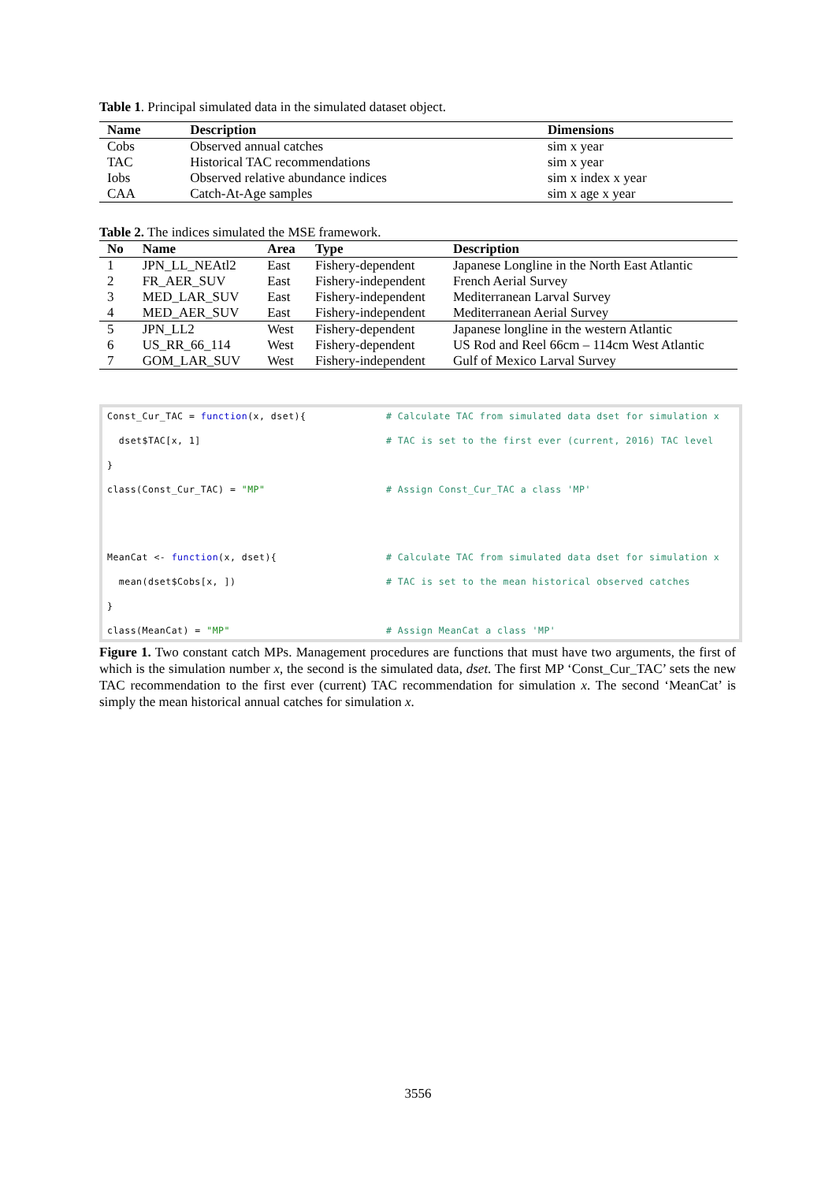Table 1. Principal simulated data in the simulated dataset object.
| Name | Description | Dimensions |
| --- | --- | --- |
| Cobs | Observed annual catches | sim x year |
| TAC | Historical TAC recommendations | sim x year |
| Iobs | Observed relative abundance indices | sim x index x year |
| CAA | Catch-At-Age samples | sim x age x year |
Table 2. The indices simulated the MSE framework.
| No | Name | Area | Type | Description |
| --- | --- | --- | --- | --- |
| 1 | JPN_LL_NEAtl2 | East | Fishery-dependent | Japanese Longline in the North East Atlantic |
| 2 | FR_AER_SUV | East | Fishery-independent | French Aerial Survey |
| 3 | MED_LAR_SUV | East | Fishery-independent | Mediterranean Larval Survey |
| 4 | MED_AER_SUV | East | Fishery-independent | Mediterranean Aerial Survey |
| 5 | JPN_LL2 | West | Fishery-dependent | Japanese longline in the western Atlantic |
| 6 | US_RR_66_114 | West | Fishery-dependent | US Rod and Reel 66cm – 114cm West Atlantic |
| 7 | GOM_LAR_SUV | West | Fishery-independent | Gulf of Mexico Larval Survey |
Const_Cur_TAC = function(x, dset){
# Calculate TAC from simulated data dset for simulation x
dset$TAC[x, 1]
# TAC is set to the first ever (current, 2016) TAC level
}
class(Const_Cur_TAC) = "MP"
# Assign Const_Cur_TAC a class 'MP'
MeanCat <- function(x, dset){
# Calculate TAC from simulated data dset for simulation x
mean(dset$Cobs[x, ])
# TAC is set to the mean historical observed catches
}
class(MeanCat) = "MP"
# Assign MeanCat a class 'MP'
Figure 1. Two constant catch MPs. Management procedures are functions that must have two arguments, the first of which is the simulation number x, the second is the simulated data, dset. The first MP ‘Const_Cur_TAC’ sets the new TAC recommendation to the first ever (current) TAC recommendation for simulation x. The second ‘MeanCat’ is simply the mean historical annual catches for simulation x.
3556